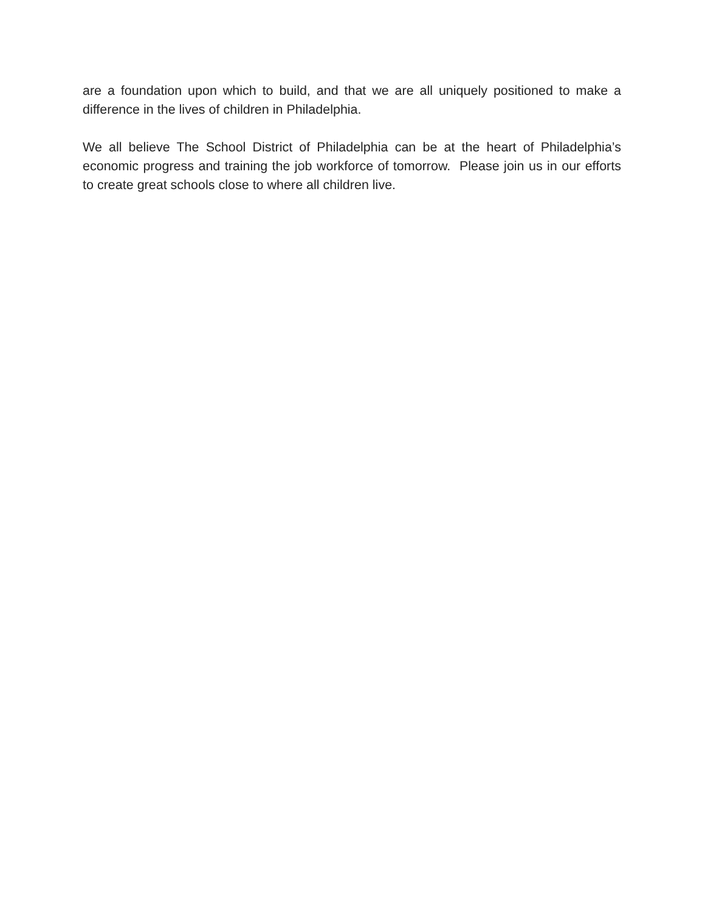are a foundation upon which to build, and that we are all uniquely positioned to make a difference in the lives of children in Philadelphia.
We all believe The School District of Philadelphia can be at the heart of Philadelphia’s economic progress and training the job workforce of tomorrow. Please join us in our efforts to create great schools close to where all children live.